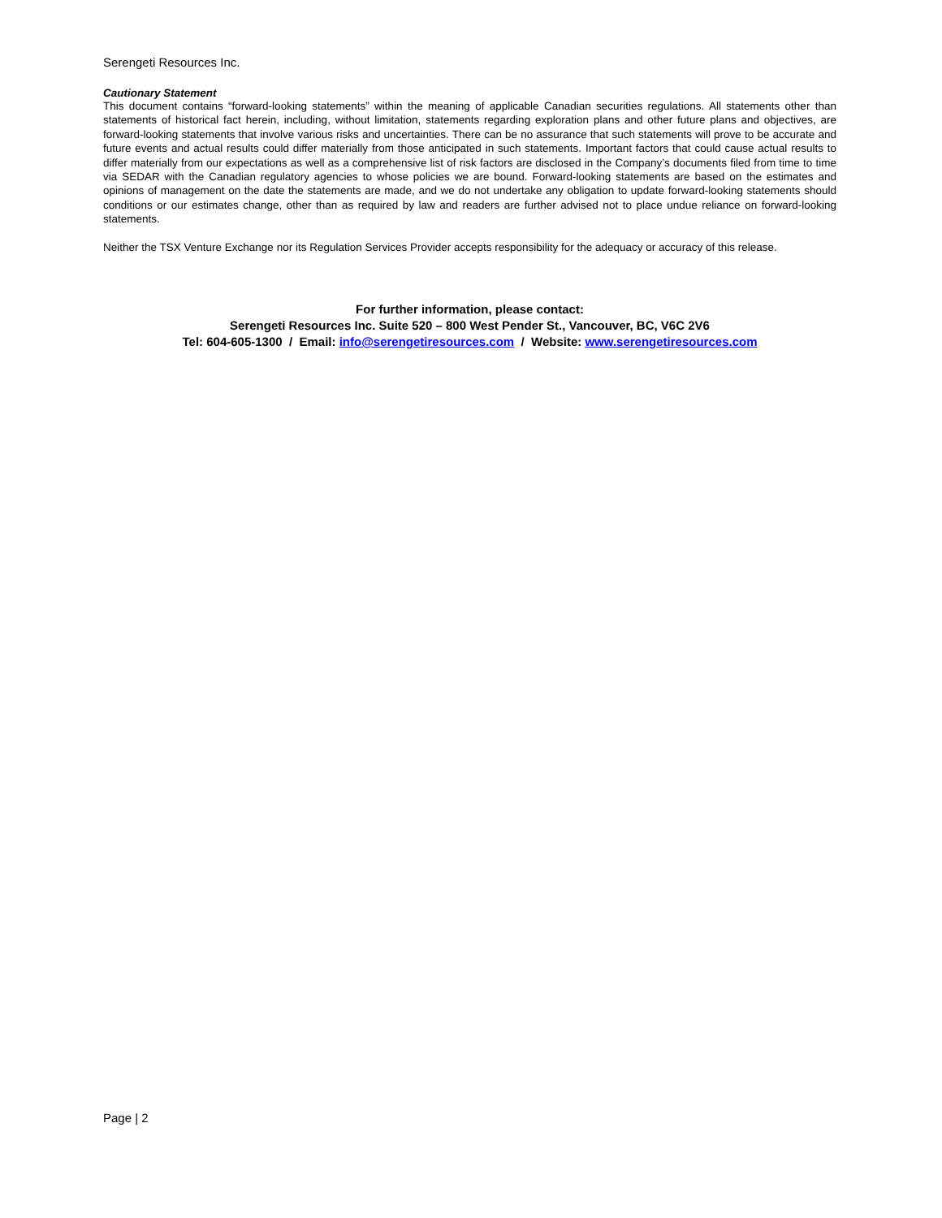Serengeti Resources Inc.
Cautionary Statement
This document contains “forward-looking statements” within the meaning of applicable Canadian securities regulations. All statements other than statements of historical fact herein, including, without limitation, statements regarding exploration plans and other future plans and objectives, are forward-looking statements that involve various risks and uncertainties. There can be no assurance that such statements will prove to be accurate and future events and actual results could differ materially from those anticipated in such statements. Important factors that could cause actual results to differ materially from our expectations as well as a comprehensive list of risk factors are disclosed in the Company’s documents filed from time to time via SEDAR with the Canadian regulatory agencies to whose policies we are bound. Forward-looking statements are based on the estimates and opinions of management on the date the statements are made, and we do not undertake any obligation to update forward-looking statements should conditions or our estimates change, other than as required by law and readers are further advised not to place undue reliance on forward-looking statements.
Neither the TSX Venture Exchange nor its Regulation Services Provider accepts responsibility for the adequacy or accuracy of this release.
For further information, please contact:
Serengeti Resources Inc. Suite 520 – 800 West Pender St., Vancouver, BC, V6C 2V6
Tel: 604-605-1300 / Email: info@serengetiresources.com / Website: www.serengetiresources.com
Page | 2